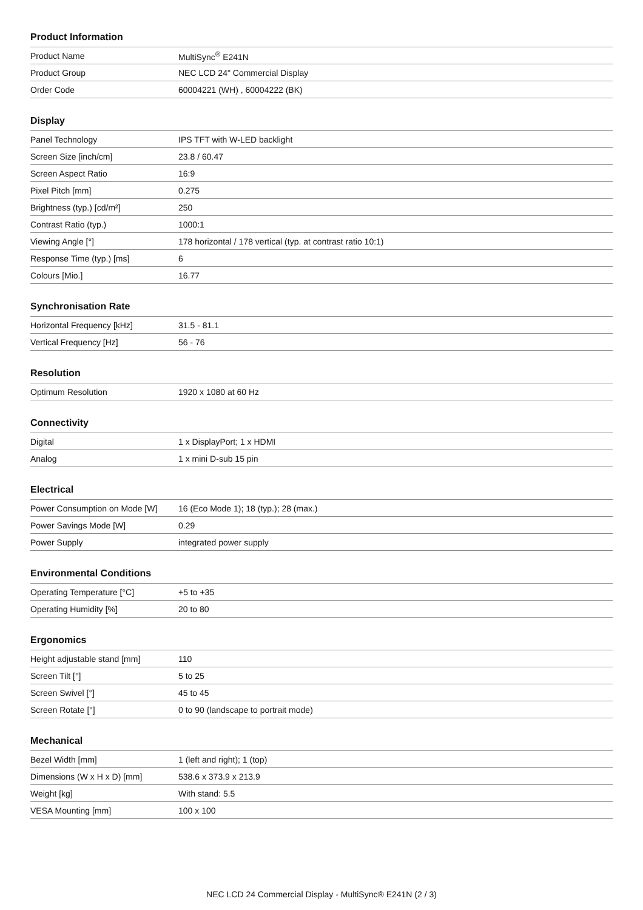Product Information
| Product Name | MultiSync<sup>®</sup> E241N |
| Product Group | NEC LCD 24" Commercial Display |
| Order Code | 60004221 (WH) , 60004222 (BK) |
Display
| Panel Technology | IPS TFT with W-LED backlight |
| Screen Size [inch/cm] | 23.8 / 60.47 |
| Screen Aspect Ratio | 16:9 |
| Pixel Pitch [mm] | 0.275 |
| Brightness (typ.) [cd/m²] | 250 |
| Contrast Ratio (typ.) | 1000:1 |
| Viewing Angle [°] | 178 horizontal / 178 vertical (typ. at contrast ratio 10:1) |
| Response Time (typ.) [ms] | 6 |
| Colours [Mio.] | 16.77 |
Synchronisation Rate
| Horizontal Frequency [kHz] | 31.5 - 81.1 |
| Vertical Frequency [Hz] | 56 - 76 |
Resolution
| Optimum Resolution | 1920 x 1080 at 60 Hz |
Connectivity
| Digital | 1 x DisplayPort; 1 x HDMI |
| Analog | 1 x mini D-sub 15 pin |
Electrical
| Power Consumption on Mode [W] | 16 (Eco Mode 1); 18 (typ.); 28 (max.) |
| Power Savings Mode [W] | 0.29 |
| Power Supply | integrated power supply |
Environmental Conditions
| Operating Temperature [°C] | +5 to +35 |
| Operating Humidity [%] | 20 to 80 |
Ergonomics
| Height adjustable stand [mm] | 110 |
| Screen Tilt [°] | 5 to 25 |
| Screen Swivel [°] | 45 to 45 |
| Screen Rotate [°] | 0 to 90 (landscape to portrait mode) |
Mechanical
| Bezel Width [mm] | 1 (left and right); 1 (top) |
| Dimensions (W x H x D) [mm] | 538.6 x 373.9 x 213.9 |
| Weight [kg] | With stand: 5.5 |
| VESA Mounting [mm] | 100 x 100 |
NEC LCD 24 Commercial Display - MultiSync® E241N (2 / 3)